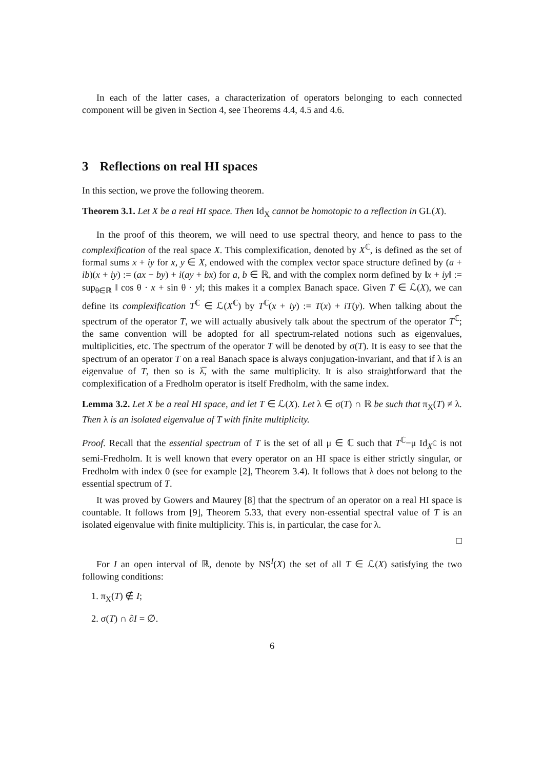In each of the latter cases, a characterization of operators belonging to each connected component will be given in Section 4, see Theorems 4.4, 4.5 and 4.6.
3 Reflections on real HI spaces
In this section, we prove the following theorem.
Theorem 3.1. Let X be a real HI space. Then Id<sub>X</sub> cannot be homotopic to a reflection in GL(X).
In the proof of this theorem, we will need to use spectral theory, and hence to pass to the complexification of the real space X. This complexification, denoted by X<sup>ℂ</sup>, is defined as the set of formal sums x + iy for x, y ∈ X, endowed with the complex vector space structure defined by (a + ib)(x + iy) := (ax − by) + i(ay + bx) for a, b ∈ ℝ, and with the complex norm defined by ‖x + iy‖ := sup<sub>θ∈ℝ</sub> ‖ cos θ · x + sin θ · y‖; this makes it a complex Banach space. Given T ∈ ℒ(X), we can define its complexification T<sup>ℂ</sup> ∈ ℒ(X<sup>ℂ</sup>) by T<sup>ℂ</sup>(x + iy) := T(x) + iT(y). When talking about the spectrum of the operator T, we will actually abusively talk about the spectrum of the operator T<sup>ℂ</sup>; the same convention will be adopted for all spectrum-related notions such as eigenvalues, multiplicities, etc. The spectrum of the operator T will be denoted by σ(T). It is easy to see that the spectrum of an operator T on a real Banach space is always conjugation-invariant, and that if λ is an eigenvalue of T, then so is λ̅, with the same multiplicity. It is also straightforward that the complexification of a Fredholm operator is itself Fredholm, with the same index.
Lemma 3.2. Let X be a real HI space, and let T ∈ ℒ(X). Let λ ∈ σ(T) ∩ ℝ be such that π<sub>X</sub>(T) ≠ λ. Then λ is an isolated eigenvalue of T with finite multiplicity.
Proof. Recall that the essential spectrum of T is the set of all μ ∈ ℂ such that T<sup>ℂ</sup>−μ Id<sub>X<sup>ℂ</sup></sub> is not semi-Fredholm. It is well known that every operator on an HI space is either strictly singular, or Fredholm with index 0 (see for example [2], Theorem 3.4). It follows that λ does not belong to the essential spectrum of T.
It was proved by Gowers and Maurey [8] that the spectrum of an operator on a real HI space is countable. It follows from [9], Theorem 5.33, that every non-essential spectral value of T is an isolated eigenvalue with finite multiplicity. This is, in particular, the case for λ.
□
For I an open interval of ℝ, denote by NS<sup>I</sup>(X) the set of all T ∈ ℒ(X) satisfying the two following conditions:
1. π<sub>X</sub>(T) ∉ I;
2. σ(T) ∩ ∂I = ∅.
6